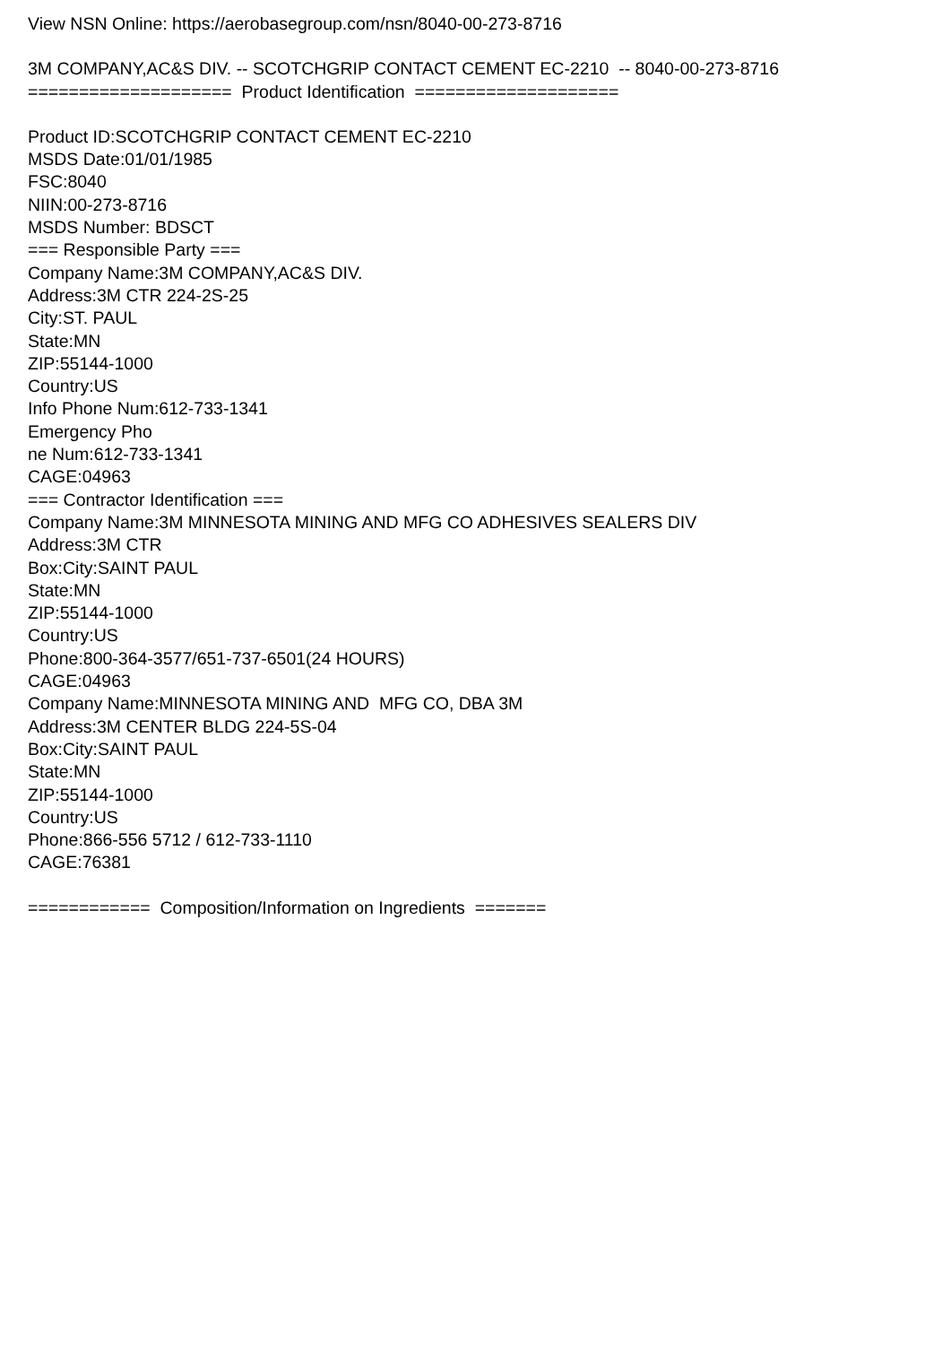View NSN Online: https://aerobasegroup.com/nsn/8040-00-273-8716
3M COMPANY,AC&S DIV. -- SCOTCHGRIP CONTACT CEMENT EC-2210 -- 8040-00-273-8716
==================== Product Identification ====================
Product ID:SCOTCHGRIP CONTACT CEMENT EC-2210
MSDS Date:01/01/1985
FSC:8040
NIIN:00-273-8716
MSDS Number: BDSCT
=== Responsible Party ===
Company Name:3M COMPANY,AC&S DIV.
Address:3M CTR 224-2S-25
City:ST. PAUL
State:MN
ZIP:55144-1000
Country:US
Info Phone Num:612-733-1341
Emergency Pho
ne Num:612-733-1341
CAGE:04963
=== Contractor Identification ===
Company Name:3M MINNESOTA MINING AND MFG CO ADHESIVES SEALERS DIV
Address:3M CTR
Box:City:SAINT PAUL
State:MN
ZIP:55144-1000
Country:US
Phone:800-364-3577/651-737-6501(24 HOURS)
CAGE:04963
Company Name:MINNESOTA MINING AND MFG CO, DBA 3M
Address:3M CENTER BLDG 224-5S-04
Box:City:SAINT PAUL
State:MN
ZIP:55144-1000
Country:US
Phone:866-556 5712 / 612-733-1110
CAGE:76381
============ Composition/Information on Ingredients =======